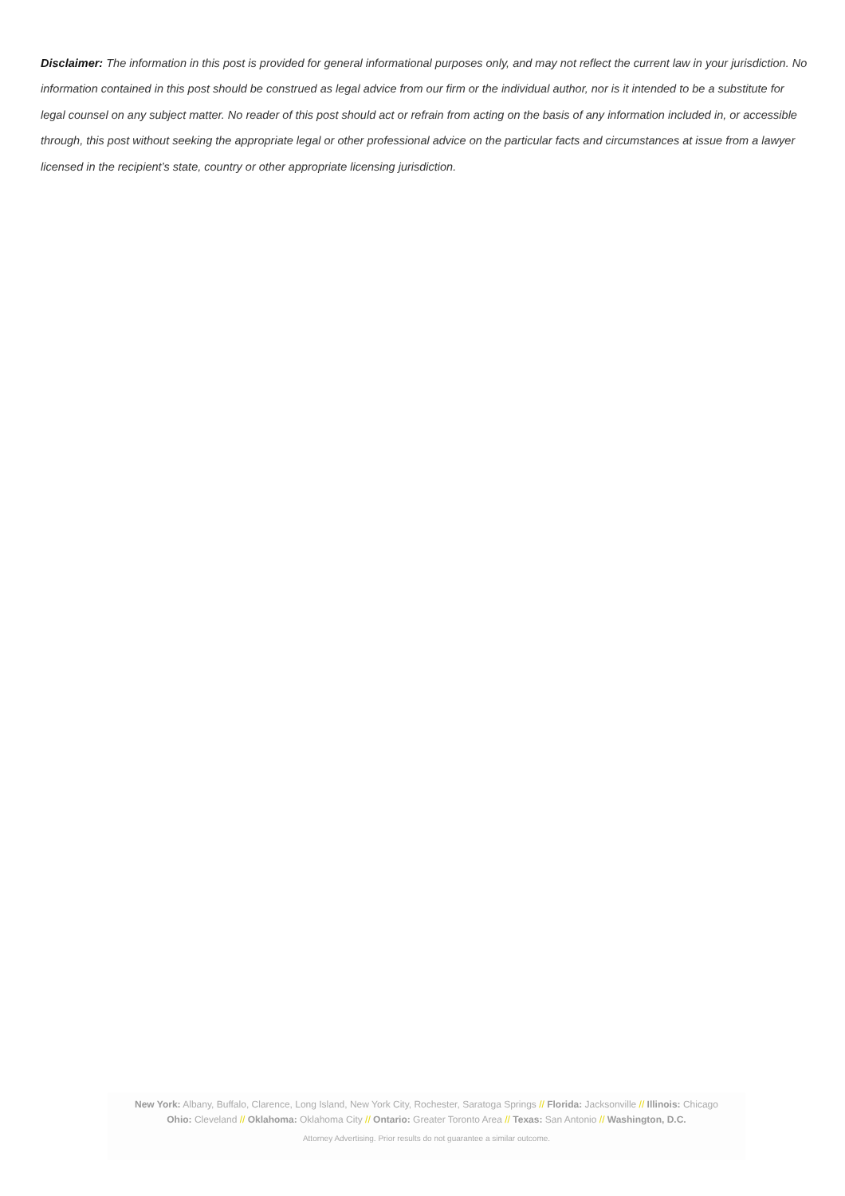Disclaimer: The information in this post is provided for general informational purposes only, and may not reflect the current law in your jurisdiction. No information contained in this post should be construed as legal advice from our firm or the individual author, nor is it intended to be a substitute for legal counsel on any subject matter. No reader of this post should act or refrain from acting on the basis of any information included in, or accessible through, this post without seeking the appropriate legal or other professional advice on the particular facts and circumstances at issue from a lawyer licensed in the recipient’s state, country or other appropriate licensing jurisdiction.
New York: Albany, Buffalo, Clarence, Long Island, New York City, Rochester, Saratoga Springs // Florida: Jacksonville // Illinois: Chicago
Ohio: Cleveland // Oklahoma: Oklahoma City // Ontario: Greater Toronto Area // Texas: San Antonio // Washington, D.C.
Attorney Advertising. Prior results do not guarantee a similar outcome.